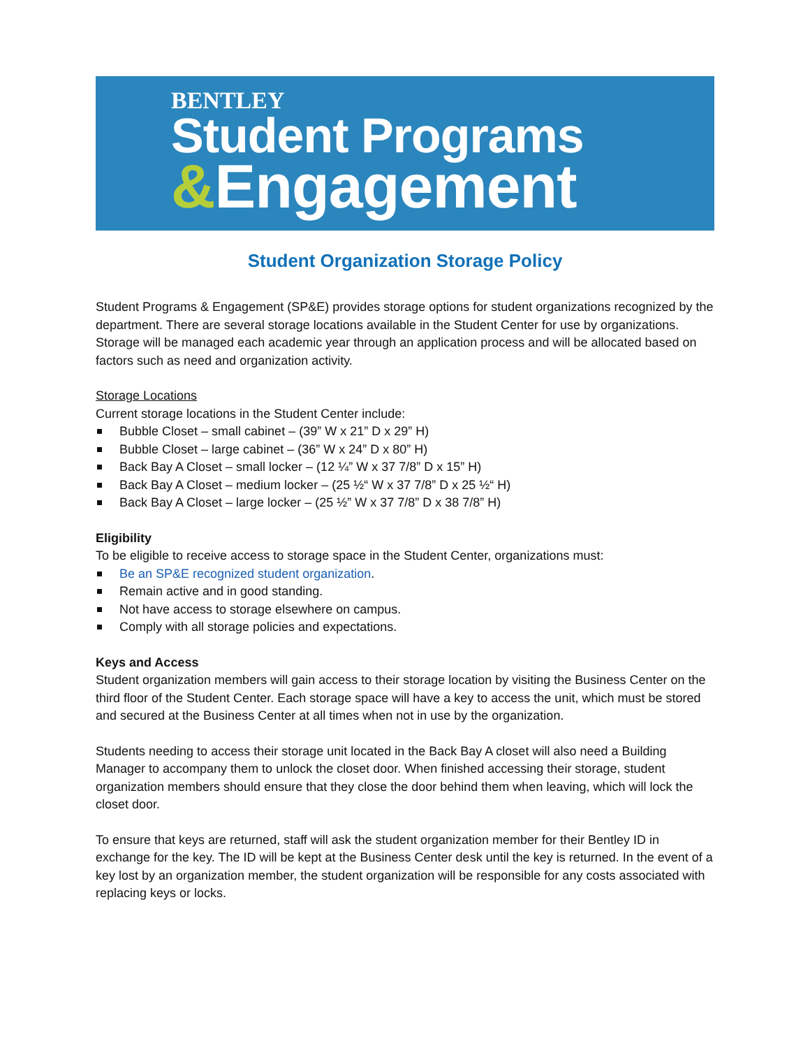BENTLEY
Student Programs
&Engagement
Student Organization Storage Policy
Student Programs & Engagement (SP&E) provides storage options for student organizations recognized by the department. There are several storage locations available in the Student Center for use by organizations. Storage will be managed each academic year through an application process and will be allocated based on factors such as need and organization activity.
Storage Locations
Current storage locations in the Student Center include:
Bubble Closet – small cabinet – (39” W x 21” D x 29” H)
Bubble Closet – large cabinet – (36” W x 24” D x 80” H)
Back Bay A Closet – small locker – (12 ¼” W x 37 7/8” D x 15” H)
Back Bay A Closet – medium locker – (25 ½“ W x 37 7/8” D x 25 ½“ H)
Back Bay A Closet – large locker – (25 ½” W x 37 7/8” D x 38 7/8” H)
Eligibility
To be eligible to receive access to storage space in the Student Center, organizations must:
Be an SP&E recognized student organization.
Remain active and in good standing.
Not have access to storage elsewhere on campus.
Comply with all storage policies and expectations.
Keys and Access
Student organization members will gain access to their storage location by visiting the Business Center on the third floor of the Student Center. Each storage space will have a key to access the unit, which must be stored and secured at the Business Center at all times when not in use by the organization.
Students needing to access their storage unit located in the Back Bay A closet will also need a Building Manager to accompany them to unlock the closet door. When finished accessing their storage, student organization members should ensure that they close the door behind them when leaving, which will lock the closet door.
To ensure that keys are returned, staff will ask the student organization member for their Bentley ID in exchange for the key. The ID will be kept at the Business Center desk until the key is returned. In the event of a key lost by an organization member, the student organization will be responsible for any costs associated with replacing keys or locks.